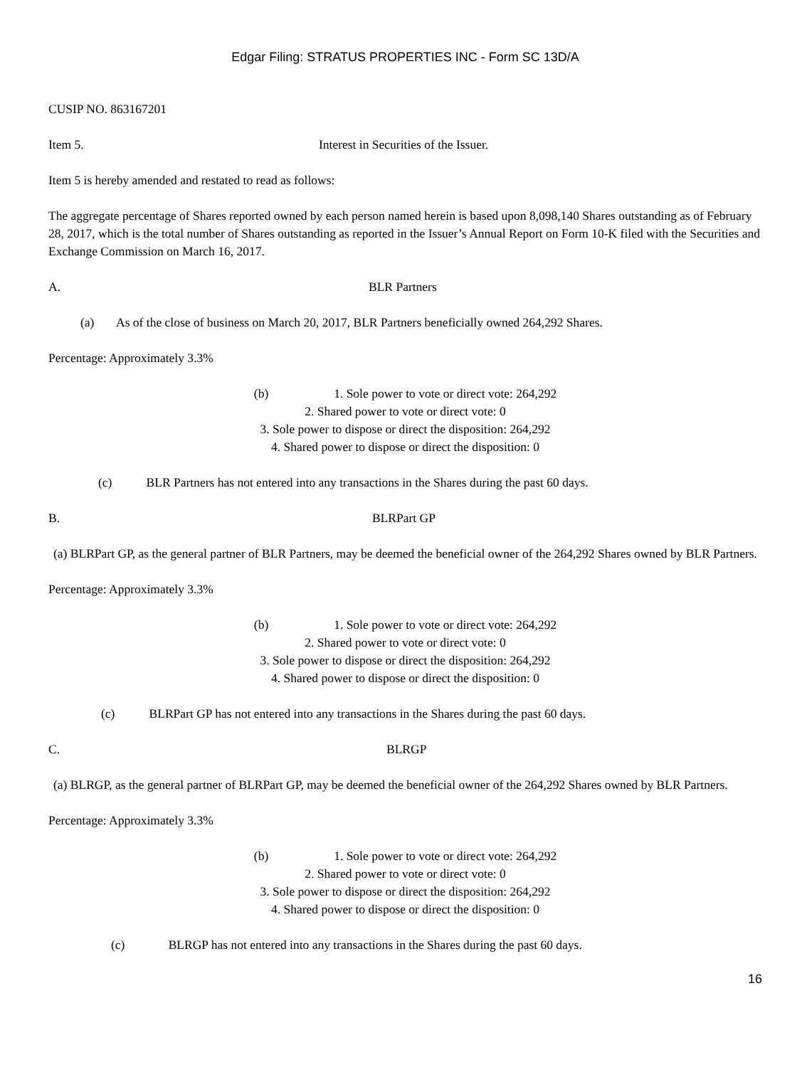Edgar Filing: STRATUS PROPERTIES INC - Form SC 13D/A
CUSIP NO. 863167201
Item 5. Interest in Securities of the Issuer.
Item 5 is hereby amended and restated to read as follows:
The aggregate percentage of Shares reported owned by each person named herein is based upon 8,098,140 Shares outstanding as of February 28, 2017, which is the total number of Shares outstanding as reported in the Issuer’s Annual Report on Form 10-K filed with the Securities and Exchange Commission on March 16, 2017.
A. BLR Partners
(a) As of the close of business on March 20, 2017, BLR Partners beneficially owned 264,292 Shares.
Percentage: Approximately 3.3%
(b) 1. Sole power to vote or direct vote: 264,292
2. Shared power to vote or direct vote: 0
3. Sole power to dispose or direct the disposition: 264,292
4. Shared power to dispose or direct the disposition: 0
(c) BLR Partners has not entered into any transactions in the Shares during the past 60 days.
B. BLRPart GP
(a) BLRPart GP, as the general partner of BLR Partners, may be deemed the beneficial owner of the 264,292 Shares owned by BLR Partners.
Percentage: Approximately 3.3%
(b) 1. Sole power to vote or direct vote: 264,292
2. Shared power to vote or direct vote: 0
3. Sole power to dispose or direct the disposition: 264,292
4. Shared power to dispose or direct the disposition: 0
(c) BLRPart GP has not entered into any transactions in the Shares during the past 60 days.
C. BLRGP
(a) BLRGP, as the general partner of BLRPart GP, may be deemed the beneficial owner of the 264,292 Shares owned by BLR Partners.
Percentage: Approximately 3.3%
(b) 1. Sole power to vote or direct vote: 264,292
2. Shared power to vote or direct vote: 0
3. Sole power to dispose or direct the disposition: 264,292
4. Shared power to dispose or direct the disposition: 0
(c) BLRGP has not entered into any transactions in the Shares during the past 60 days.
16